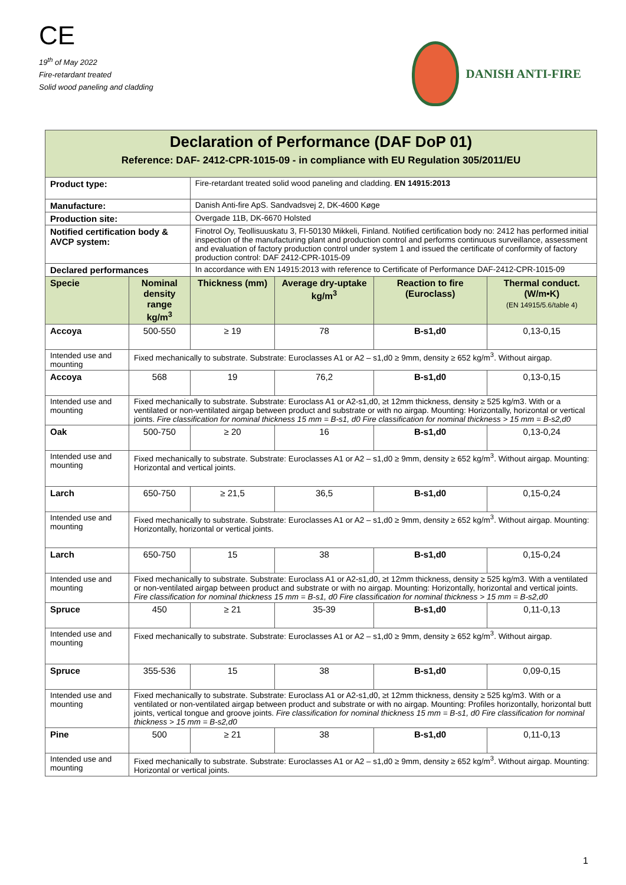CE
19<sup>th</sup> of May 2022
Fire-retardant treated
Solid wood paneling and cladding
DANISH ANTI-FIRE
| Declaration of Performance (DAF DoP 01) Reference: DAF- 2412-CPR-1015-09 - in compliance with EU Regulation 305/2011/EU | | | | | | |
| Product type: | | Fire-retardant treated solid wood paneling and cladding. EN 14915:2013 | | | | |
| Manufacture: | | Danish Anti-fire ApS. Sandvadsvej 2, DK-4600 Køge | | | | |
| Production site: | | Overgade 11B, DK-6670 Holsted | | | | |
| Notified certification body & AVCP system: | | Finotrol Oy, Teollisuuskatu 3, FI-50130 Mikkeli, Finland. Notified certification body no: 2412 has performed initial inspection of the manufacturing plant and production control and performs continuous surveillance, assessment and evaluation of factory production control under system 1 and issued the certificate of conformity of factory production control: DAF 2412-CPR-1015-09 | | | | |
| Declared performances | | In accordance with EN 14915:2013 with reference to Certificate of Performance DAF-2412-CPR-1015-09 | | | | |
| Specie | Nominal density range kg/m<sup>3</sup> | | Thickness (mm) | Average dry-uptake kg/m<sup>3</sup> | Reaction to fire (Euroclass) | Thermal conduct. (W/m•K) (EN 14915/5.6/table 4) |
| Accoya | 500-550 | | ≥ 19 | 78 | B-s1,d0 | 0,13-0,15 |
| Intended use and mounting | Fixed mechanically to substrate. Substrate: Euroclasses A1 or A2 – s1,d0 ≥ 9mm, density ≥ 652 kg/m<sup>3</sup>. Without airgap. | | | | | |
| Accoya | 568 | | 19 | 76,2 | B-s1,d0 | 0,13-0,15 |
| Intended use and mounting | Fixed mechanically to substrate. Substrate: Euroclass A1 or A2-s1,d0, ≥t 12mm thickness, density ≥ 525 kg/m3. With or a ventilated or non-ventilated airgap between product and substrate or with no airgap. Mounting: Horizontally, horizontal or vertical joints. Fire classification for nominal thickness 15 mm = B-s1, d0 Fire classification for nominal thickness > 15 mm = B-s2,d0 | | | | | |
| Oak | 500-750 | | ≥ 20 | 16 | B-s1,d0 | 0,13-0,24 |
| Intended use and mounting | Fixed mechanically to substrate. Substrate: Euroclasses A1 or A2 – s1,d0 ≥ 9mm, density ≥ 652 kg/m<sup>3</sup>. Without airgap. Mounting: Horizontal and vertical joints. | | | | | |
| Larch | 650-750 | | ≥ 21,5 | 36,5 | B-s1,d0 | 0,15-0,24 |
| Intended use and mounting | Fixed mechanically to substrate. Substrate: Euroclasses A1 or A2 – s1,d0 ≥ 9mm, density ≥ 652 kg/m<sup>3</sup>. Without airgap. Mounting: Horizontally, horizontal or vertical joints. | | | | | |
| Larch | 650-750 | | 15 | 38 | B-s1,d0 | 0,15-0,24 |
| Intended use and mounting | Fixed mechanically to substrate. Substrate: Euroclass A1 or A2-s1,d0, ≥t 12mm thickness, density ≥ 525 kg/m3. With a ventilated or non-ventilated airgap between product and substrate or with no airgap. Mounting: Horizontally, horizontal and vertical joints. Fire classification for nominal thickness 15 mm = B-s1, d0 Fire classification for nominal thickness > 15 mm = B-s2,d0 | | | | | |
| Spruce | 450 | | ≥ 21 | 35-39 | B-s1,d0 | 0,11-0,13 |
| Intended use and mounting | Fixed mechanically to substrate. Substrate: Euroclasses A1 or A2 – s1,d0 ≥ 9mm, density ≥ 652 kg/m<sup>3</sup>. Without airgap. | | | | | |
| Spruce | 355-536 | | 15 | 38 | B-s1,d0 | 0,09-0,15 |
| Intended use and mounting | Fixed mechanically to substrate. Substrate: Euroclass A1 or A2-s1,d0, ≥t 12mm thickness, density ≥ 525 kg/m3. With or a ventilated or non-ventilated airgap between product and substrate or with no airgap. Mounting: Profiles horizontally, horizontal butt joints, vertical tongue and groove joints. Fire classification for nominal thickness 15 mm = B-s1, d0 Fire classification for nominal thickness > 15 mm = B-s2,d0 | | | | | |
| Pine | 500 | | ≥ 21 | 38 | B-s1,d0 | 0,11-0,13 |
| Intended use and mounting | Fixed mechanically to substrate. Substrate: Euroclasses A1 or A2 – s1,d0 ≥ 9mm, density ≥ 652 kg/m<sup>3</sup>. Without airgap. Mounting: Horizontal or vertical joints. | | | | | |
1